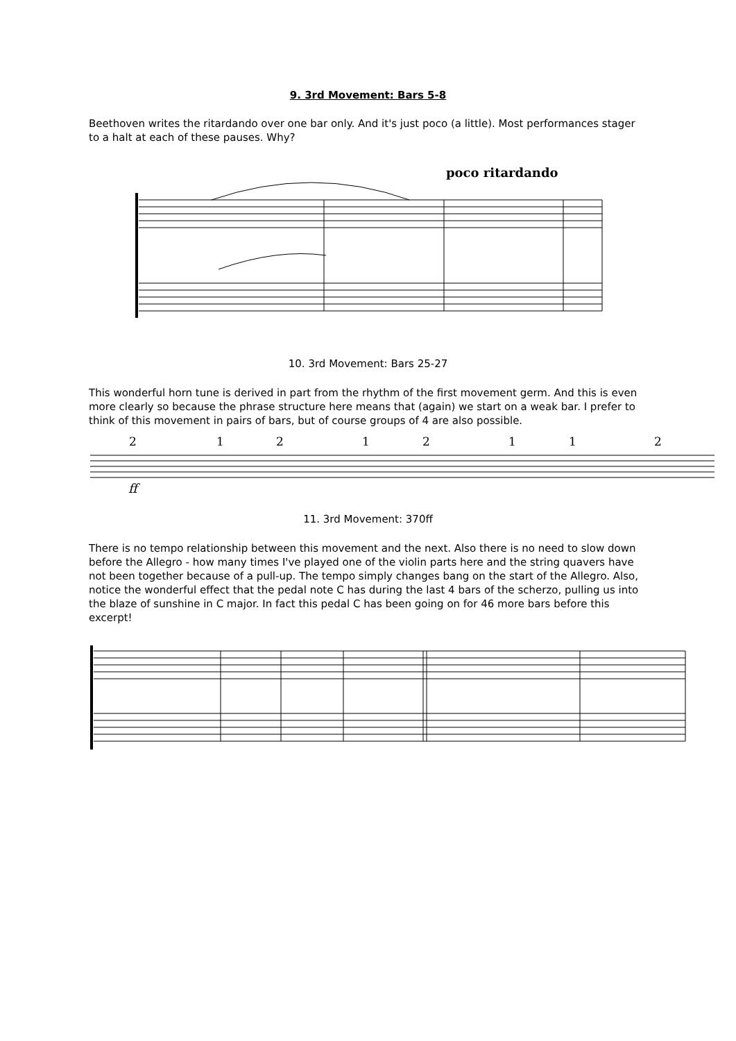9. 3rd Movement: Bars 5-8
Beethoven writes the ritardando over one bar only. And it's just poco (a little). Most performances stager to a halt at each of these pauses. Why?
poco ritardando
10. 3rd Movement: Bars 25-27
This wonderful horn tune is derived in part from the rhythm of the first movement germ. And this is even more clearly so because the phrase structure here means that (again) we start on a weak bar. I prefer to think of this movement in pairs of bars, but of course groups of 4 are also possible.
2
1
2
1
2
1
1
2
ff
11. 3rd Movement: 370ff
There is no tempo relationship between this movement and the next. Also there is no need to slow down before the Allegro - how many times I've played one of the violin parts here and the string quavers have not been together because of a pull-up. The tempo simply changes bang on the start of the Allegro. Also, notice the wonderful effect that the pedal note C has during the last 4 bars of the scherzo, pulling us into the blaze of sunshine in C major. In fact this pedal C has been going on for 46 more bars before this excerpt!